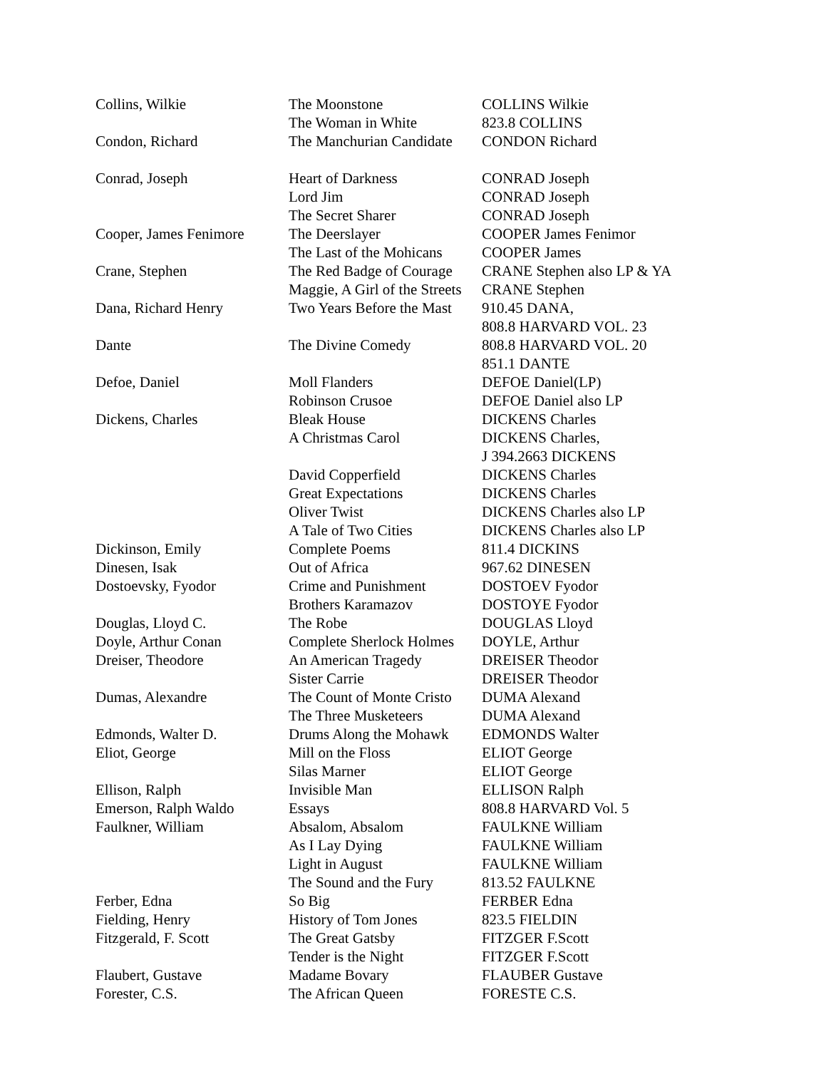| Collins, Wilkie | The Moonstone | COLLINS Wilkie |
| | The Woman in White | 823.8 COLLINS |
| Condon, Richard | The Manchurian Candidate | CONDON Richard |
| Conrad, Joseph | Heart of Darkness | CONRAD Joseph |
| | Lord Jim | CONRAD Joseph |
| | The Secret Sharer | CONRAD Joseph |
| Cooper, James Fenimore | The Deerslayer | COOPER James Fenimor |
| | The Last of the Mohicans | COOPER James |
| Crane, Stephen | The Red Badge of Courage | CRANE Stephen also LP & YA |
| | Maggie, A Girl of the Streets | CRANE Stephen |
| Dana, Richard Henry | Two Years Before the Mast | 910.45 DANA, |
| | | 808.8 HARVARD VOL. 23 |
| Dante | The Divine Comedy | 808.8 HARVARD VOL. 20 |
| | | 851.1 DANTE |
| Defoe, Daniel | Moll Flanders | DEFOE Daniel(LP) |
| | Robinson Crusoe | DEFOE Daniel also LP |
| Dickens, Charles | Bleak House | DICKENS Charles |
| | A Christmas Carol | DICKENS Charles, |
| | | J 394.2663 DICKENS |
| | David Copperfield | DICKENS Charles |
| | Great Expectations | DICKENS Charles |
| | Oliver Twist | DICKENS Charles also LP |
| | A Tale of Two Cities | DICKENS Charles also LP |
| Dickinson, Emily | Complete Poems | 811.4 DICKINS |
| Dinesen, Isak | Out of Africa | 967.62 DINESEN |
| Dostoevsky, Fyodor | Crime and Punishment | DOSTOEV Fyodor |
| | Brothers Karamazov | DOSTOYE Fyodor |
| Douglas, Lloyd C. | The Robe | DOUGLAS Lloyd |
| Doyle, Arthur Conan | Complete Sherlock Holmes | DOYLE, Arthur |
| Dreiser, Theodore | An American Tragedy | DREISER Theodor |
| | Sister Carrie | DREISER Theodor |
| Dumas, Alexandre | The Count of Monte Cristo | DUMA Alexand |
| | The Three Musketeers | DUMA Alexand |
| Edmonds, Walter D. | Drums Along the Mohawk | EDMONDS Walter |
| Eliot, George | Mill on the Floss | ELIOT George |
| | Silas Marner | ELIOT George |
| Ellison, Ralph | Invisible Man | ELLISON Ralph |
| Emerson, Ralph Waldo | Essays | 808.8 HARVARD Vol. 5 |
| Faulkner, William | Absalom, Absalom | FAULKNE William |
| | As I Lay Dying | FAULKNE William |
| | Light in August | FAULKNE William |
| | The Sound and the Fury | 813.52 FAULKNE |
| Ferber, Edna | So Big | FERBER Edna |
| Fielding, Henry | History of Tom Jones | 823.5 FIELDIN |
| Fitzgerald, F. Scott | The Great Gatsby | FITZGER F.Scott |
| | Tender is the Night | FITZGER F.Scott |
| Flaubert, Gustave | Madame Bovary | FLAUBER Gustave |
| Forester, C.S. | The African Queen | FORESTE C.S. |